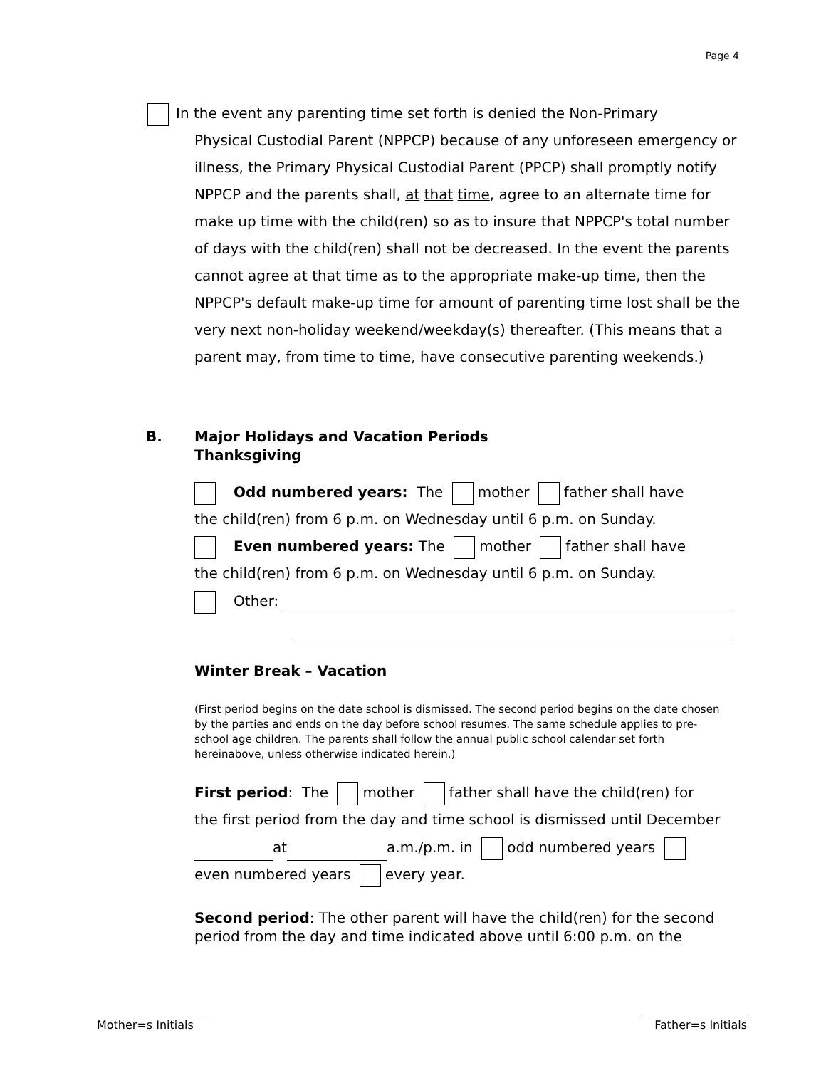Page 4
In the event any parenting time set forth is denied the Non-Primary
Physical Custodial Parent (NPPCP) because of any unforeseen emergency or illness, the Primary Physical Custodial Parent (PPCP) shall promptly notify NPPCP and the parents shall, at that time, agree to an alternate time for make up time with the child(ren) so as to insure that NPPCP's total number of days with the child(ren) shall not be decreased. In the event the parents cannot agree at that time as to the appropriate make-up time, then the NPPCP's default make-up time for amount of parenting time lost shall be the very next non-holiday weekend/weekday(s) thereafter. (This means that a parent may, from time to time, have consecutive parenting weekends.)
B. Major Holidays and Vacation Periods
Thanksgiving
Odd numbered years: The mother father shall have
the child(ren) from 6 p.m. on Wednesday until 6 p.m. on Sunday.
Even numbered years: The mother father shall have
the child(ren) from 6 p.m. on Wednesday until 6 p.m. on Sunday.
Other:
Winter Break – Vacation
(First period begins on the date school is dismissed. The second period begins on the date chosen by the parties and ends on the day before school resumes. The same schedule applies to pre-school age children. The parents shall follow the annual public school calendar set forth hereinabove, unless otherwise indicated herein.)
First period: The mother father shall have the child(ren) for
the first period from the day and time school is dismissed until December
at a.m./p.m. in odd numbered years
even numbered years every year.
Second period: The other parent will have the child(ren) for the second period from the day and time indicated above until 6:00 p.m. on the
Mother=s Initials
Father=s Initials